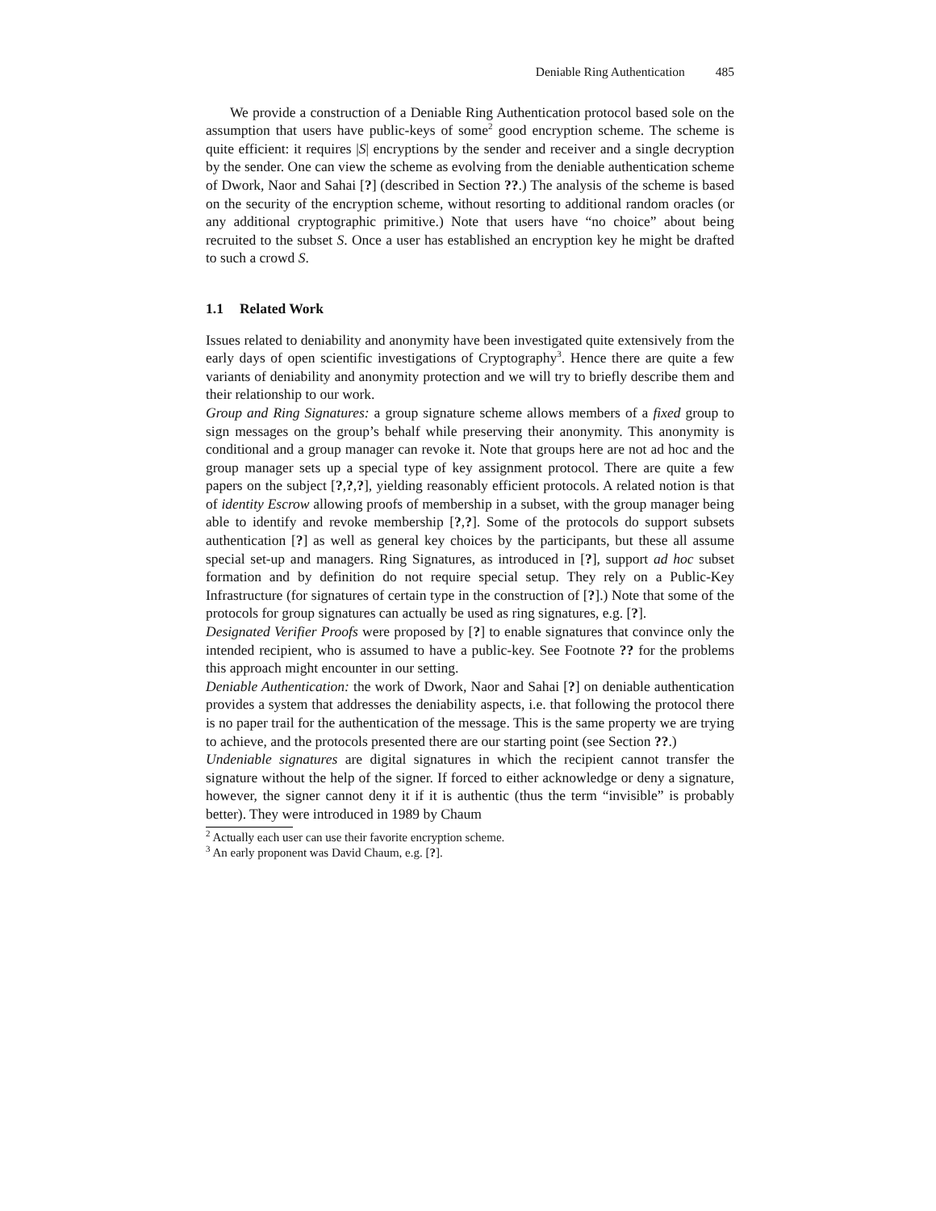Deniable Ring Authentication 485
We provide a construction of a Deniable Ring Authentication protocol based sole on the assumption that users have public-keys of some<sup>2</sup> good encryption scheme. The scheme is quite efficient: it requires |S| encryptions by the sender and receiver and a single decryption by the sender. One can view the scheme as evolving from the deniable authentication scheme of Dwork, Naor and Sahai [?] (described in Section ??.) The analysis of the scheme is based on the security of the encryption scheme, without resorting to additional random oracles (or any additional cryptographic primitive.) Note that users have “no choice” about being recruited to the subset S. Once a user has established an encryption key he might be drafted to such a crowd S.
1.1 Related Work
Issues related to deniability and anonymity have been investigated quite extensively from the early days of open scientific investigations of Cryptography<sup>3</sup>. Hence there are quite a few variants of deniability and anonymity protection and we will try to briefly describe them and their relationship to our work.
Group and Ring Signatures: a group signature scheme allows members of a fixed group to sign messages on the group’s behalf while preserving their anonymity. This anonymity is conditional and a group manager can revoke it. Note that groups here are not ad hoc and the group manager sets up a special type of key assignment protocol. There are quite a few papers on the subject [?,?,?], yielding reasonably efficient protocols. A related notion is that of identity Escrow allowing proofs of membership in a subset, with the group manager being able to identify and revoke membership [?,?]. Some of the protocols do support subsets authentication [?] as well as general key choices by the participants, but these all assume special set-up and managers. Ring Signatures, as introduced in [?], support ad hoc subset formation and by definition do not require special setup. They rely on a Public-Key Infrastructure (for signatures of certain type in the construction of [?].) Note that some of the protocols for group signatures can actually be used as ring signatures, e.g. [?].
Designated Verifier Proofs were proposed by [?] to enable signatures that convince only the intended recipient, who is assumed to have a public-key. See Footnote ?? for the problems this approach might encounter in our setting.
Deniable Authentication: the work of Dwork, Naor and Sahai [?] on deniable authentication provides a system that addresses the deniability aspects, i.e. that following the protocol there is no paper trail for the authentication of the message. This is the same property we are trying to achieve, and the protocols presented there are our starting point (see Section ??.)
Undeniable signatures are digital signatures in which the recipient cannot transfer the signature without the help of the signer. If forced to either acknowledge or deny a signature, however, the signer cannot deny it if it is authentic (thus the term “invisible” is probably better). They were introduced in 1989 by Chaum
<sup>2</sup> Actually each user can use their favorite encryption scheme.
<sup>3</sup> An early proponent was David Chaum, e.g. [?].